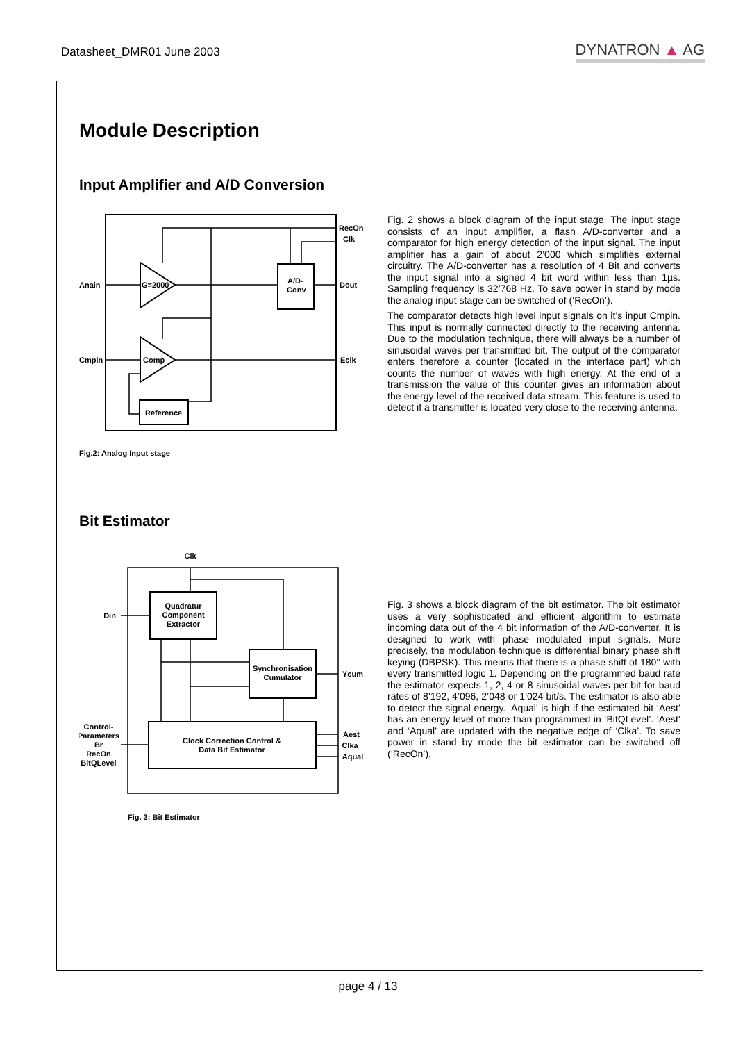Datasheet_DMR01 June 2003 DYNATRON ▲ AG
Module Description
Input Amplifier and A/D Conversion
G=2000
A/D-
Conv
Comp
Reference
Anain
Cmpin
RecOn
Clk
Dout
Eclk
Fig.2: Analog Input stage
Fig. 2 shows a block diagram of the input stage. The input stage consists of an input amplifier, a flash A/D-converter and a comparator for high energy detection of the input signal. The input amplifier has a gain of about 2’000 which simplifies external circuitry. The A/D-converter has a resolution of 4 Bit and converts the input signal into a signed 4 bit word within less than 1µs. Sampling frequency is 32’768 Hz. To save power in stand by mode the analog input stage can be switched of (‘RecOn’).
The comparator detects high level input signals on it’s input Cmpin. This input is normally connected directly to the receiving antenna. Due to the modulation technique, there will always be a number of sinusoidal waves per transmitted bit. The output of the comparator enters therefore a counter (located in the interface part) which counts the number of waves with high energy. At the end of a transmission the value of this counter gives an information about the energy level of the received data stream. This feature is used to detect if a transmitter is located very close to the receiving antenna.
Bit Estimator
Clk
Quadratur
Component
Extractor
Synchronisation
Cumulator
Clock Correction Control &
Data Bit Estimator
Din
Ycum
Control-
Parameters
Br
RecOn
BitQLevel
Aest
Clka
Aqual
Fig. 3: Bit Estimator
Fig. 3 shows a block diagram of the bit estimator. The bit estimator uses a very sophisticated and efficient algorithm to estimate incoming data out of the 4 bit information of the A/D-converter. It is designed to work with phase modulated input signals. More precisely, the modulation technique is differential binary phase shift keying (DBPSK). This means that there is a phase shift of 180° with every transmitted logic 1. Depending on the programmed baud rate the estimator expects 1, 2, 4 or 8 sinusoidal waves per bit for baud rates of 8’192, 4’096, 2’048 or 1’024 bit/s. The estimator is also able to detect the signal energy. ‘Aqual’ is high if the estimated bit ‘Aest’ has an energy level of more than programmed in ‘BitQLevel’. ‘Aest’ and ‘Aqual’ are updated with the negative edge of ‘Clka’. To save power in stand by mode the bit estimator can be switched off (‘RecOn’).
page 4 / 13